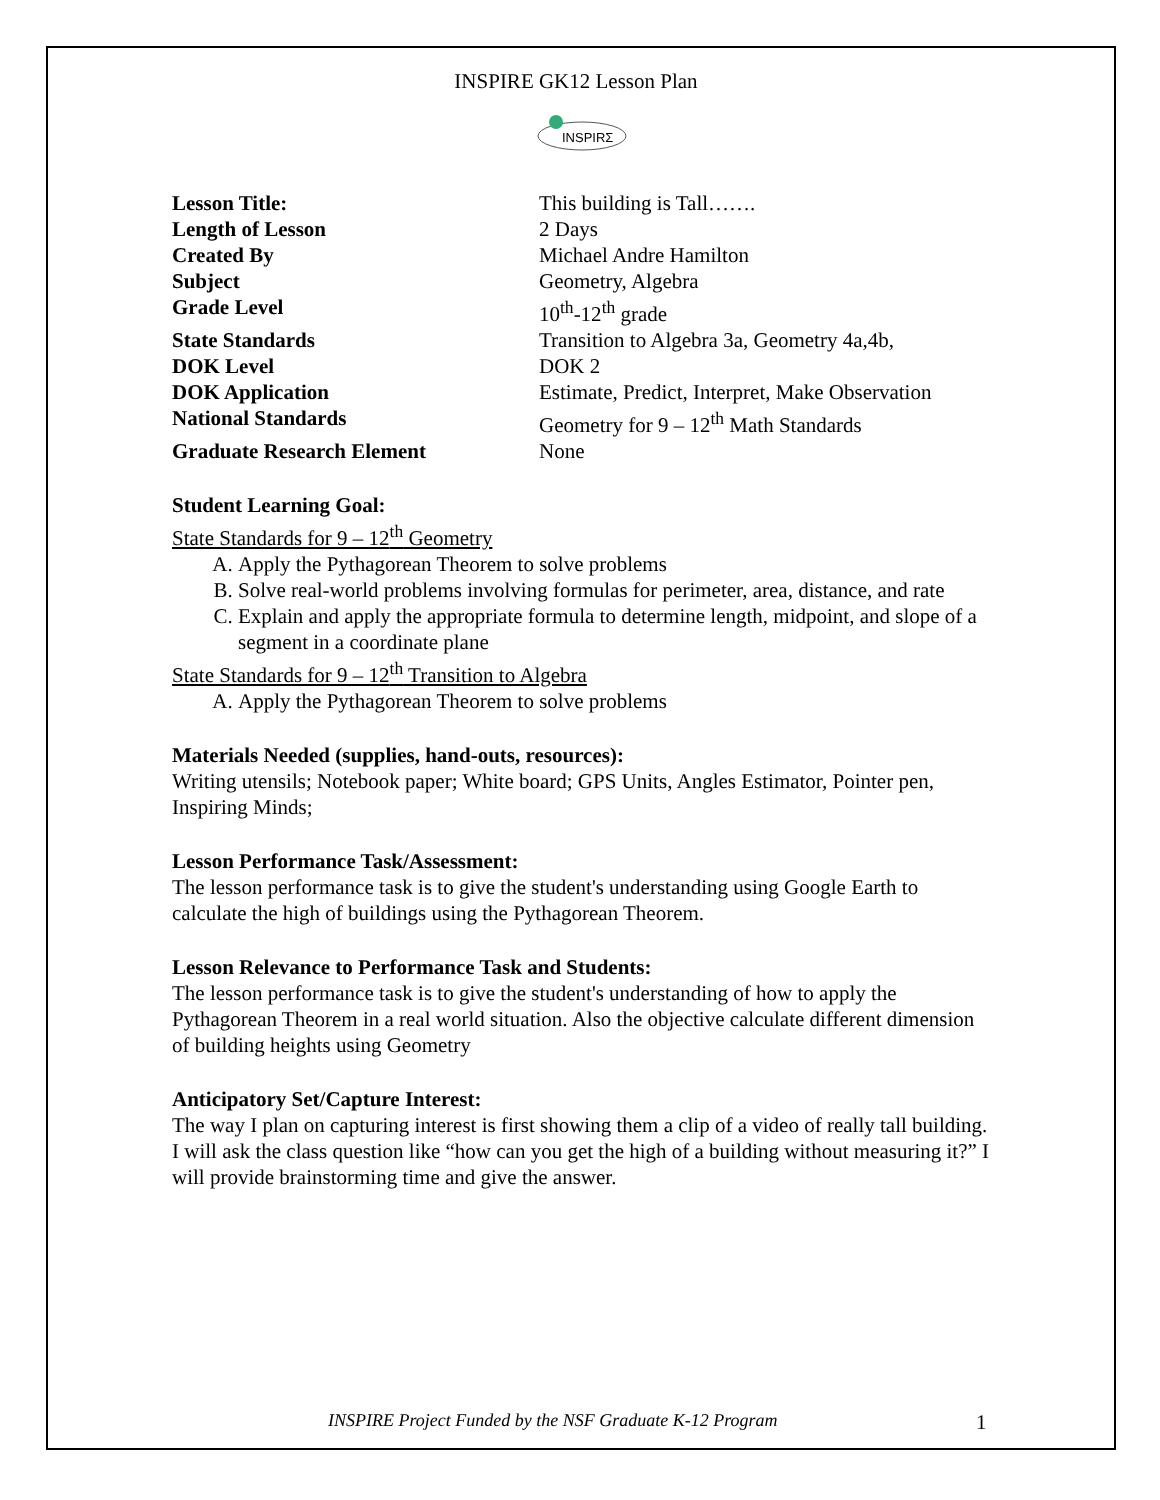INSPIRE GK12 Lesson Plan
INSPIRΣ
| Lesson Title: | This building is Tall……. |
| Length of Lesson | 2 Days |
| Created By | Michael Andre Hamilton |
| Subject | Geometry, Algebra |
| Grade Level | 10<sup>th</sup>-12<sup>th</sup> grade |
| State Standards | Transition to Algebra 3a, Geometry 4a,4b, |
| DOK Level | DOK 2 |
| DOK Application | Estimate, Predict, Interpret, Make Observation |
| National Standards | Geometry for 9 – 12<sup>th</sup> Math Standards |
| Graduate Research Element | None |
Student Learning Goal:
State Standards for 9 – 12<sup>th</sup> Geometry
A. Apply the Pythagorean Theorem to solve problems
B. Solve real-world problems involving formulas for perimeter, area, distance, and rate
C. Explain and apply the appropriate formula to determine length, midpoint, and slope of a segment in a coordinate plane
State Standards for 9 – 12<sup>th</sup> Transition to Algebra
A. Apply the Pythagorean Theorem to solve problems
Materials Needed (supplies, hand-outs, resources):
Writing utensils; Notebook paper; White board; GPS Units, Angles Estimator, Pointer pen, Inspiring Minds;
Lesson Performance Task/Assessment:
The lesson performance task is to give the student's understanding using Google Earth to calculate the high of buildings using the Pythagorean Theorem.
Lesson Relevance to Performance Task and Students:
The lesson performance task is to give the student's understanding of how to apply the Pythagorean Theorem in a real world situation. Also the objective calculate different dimension of building heights using Geometry
Anticipatory Set/Capture Interest:
The way I plan on capturing interest is first showing them a clip of a video of really tall building. I will ask the class question like “how can you get the high of a building without measuring it?” I will provide brainstorming time and give the answer.
INSPIRE Project Funded by the NSF Graduate K-12 Program 1